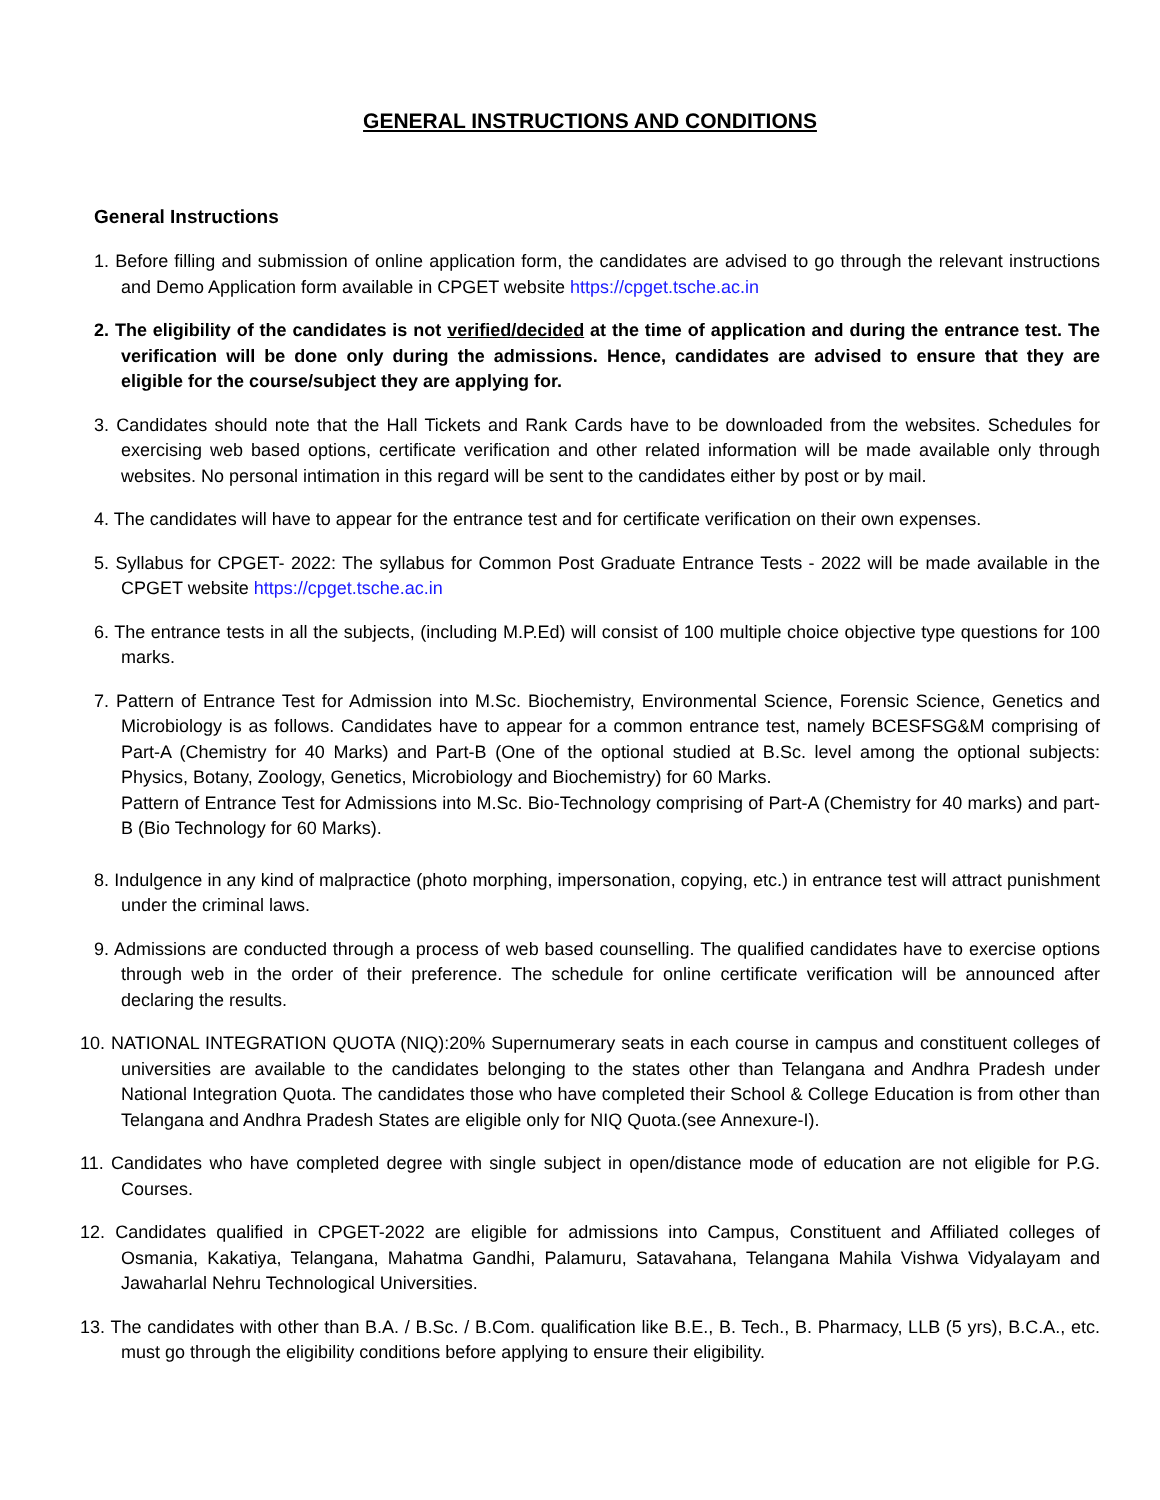GENERAL INSTRUCTIONS AND CONDITIONS
General Instructions
1. Before filling and submission of online application form, the candidates are advised to go through the relevant instructions and Demo Application form available in CPGET website https://cpget.tsche.ac.in
2. The eligibility of the candidates is not verified/decided at the time of application and during the entrance test. The verification will be done only during the admissions. Hence, candidates are advised to ensure that they are eligible for the course/subject they are applying for.
3. Candidates should note that the Hall Tickets and Rank Cards have to be downloaded from the websites. Schedules for exercising web based options, certificate verification and other related information will be made available only through websites. No personal intimation in this regard will be sent to the candidates either by post or by mail.
4. The candidates will have to appear for the entrance test and for certificate verification on their own expenses.
5. Syllabus for CPGET- 2022: The syllabus for Common Post Graduate Entrance Tests - 2022 will be made available in the CPGET website https://cpget.tsche.ac.in
6. The entrance tests in all the subjects, (including M.P.Ed) will consist of 100 multiple choice objective type questions for 100 marks.
7. Pattern of Entrance Test for Admission into M.Sc. Biochemistry, Environmental Science, Forensic Science, Genetics and Microbiology is as follows. Candidates have to appear for a common entrance test, namely BCESFSG&M comprising of Part-A (Chemistry for 40 Marks) and Part-B (One of the optional studied at B.Sc. level among the optional subjects: Physics, Botany, Zoology, Genetics, Microbiology and Biochemistry) for 60 Marks.
Pattern of Entrance Test for Admissions into M.Sc. Bio-Technology comprising of Part-A (Chemistry for 40 marks) and part-B (Bio Technology for 60 Marks).
8. Indulgence in any kind of malpractice (photo morphing, impersonation, copying, etc.) in entrance test will attract punishment under the criminal laws.
9. Admissions are conducted through a process of web based counselling. The qualified candidates have to exercise options through web in the order of their preference. The schedule for online certificate verification will be announced after declaring the results.
10. NATIONAL INTEGRATION QUOTA (NIQ):20% Supernumerary seats in each course in campus and constituent colleges of universities are available to the candidates belonging to the states other than Telangana and Andhra Pradesh under National Integration Quota. The candidates those who have completed their School & College Education is from other than Telangana and Andhra Pradesh States are eligible only for NIQ Quota.(see Annexure-I).
11. Candidates who have completed degree with single subject in open/distance mode of education are not eligible for P.G. Courses.
12. Candidates qualified in CPGET-2022 are eligible for admissions into Campus, Constituent and Affiliated colleges of Osmania, Kakatiya, Telangana, Mahatma Gandhi, Palamuru, Satavahana, Telangana Mahila Vishwa Vidyalayam and Jawaharlal Nehru Technological Universities.
13. The candidates with other than B.A. / B.Sc. / B.Com. qualification like B.E., B. Tech., B. Pharmacy, LLB (5 yrs), B.C.A., etc. must go through the eligibility conditions before applying to ensure their eligibility.